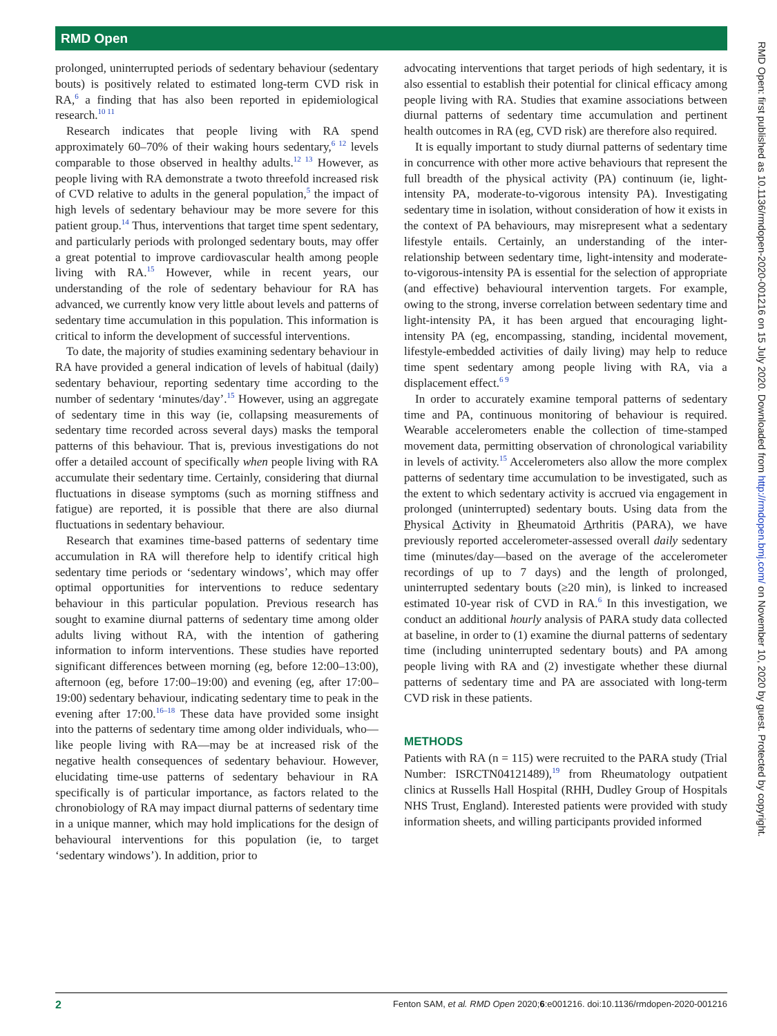RMD Open
RMD Open: first published as 10.1136/rmdopen-2020-001216 on 15 July 2020. Downloaded from http://rmdopen.bmj.com/ on November 10, 2020 by guest. Protected by copyright.
prolonged, uninterrupted periods of sedentary behaviour (sedentary bouts) is positively related to estimated long-term CVD risk in RA,<sup>6</sup> a finding that has also been reported in epidemiological research.<sup>10 11</sup>
Research indicates that people living with RA spend approximately 60–70% of their waking hours sedentary,<sup>6 12</sup> levels comparable to those observed in healthy adults.<sup>12 13</sup> However, as people living with RA demonstrate a twoto threefold increased risk of CVD relative to adults in the general population,<sup>5</sup> the impact of high levels of sedentary behaviour may be more severe for this patient group.<sup>14</sup> Thus, interventions that target time spent sedentary, and particularly periods with prolonged sedentary bouts, may offer a great potential to improve cardiovascular health among people living with RA.<sup>15</sup> However, while in recent years, our understanding of the role of sedentary behaviour for RA has advanced, we currently know very little about levels and patterns of sedentary time accumulation in this population. This information is critical to inform the development of successful interventions.
To date, the majority of studies examining sedentary behaviour in RA have provided a general indication of levels of habitual (daily) sedentary behaviour, reporting sedentary time according to the number of sedentary ‘minutes/day’.<sup>15</sup> However, using an aggregate of sedentary time in this way (ie, collapsing measurements of sedentary time recorded across several days) masks the temporal patterns of this behaviour. That is, previous investigations do not offer a detailed account of specifically when people living with RA accumulate their sedentary time. Certainly, considering that diurnal fluctuations in disease symptoms (such as morning stiffness and fatigue) are reported, it is possible that there are also diurnal fluctuations in sedentary behaviour.
Research that examines time-based patterns of sedentary time accumulation in RA will therefore help to identify critical high sedentary time periods or ‘sedentary windows’, which may offer optimal opportunities for interventions to reduce sedentary behaviour in this particular population. Previous research has sought to examine diurnal patterns of sedentary time among older adults living without RA, with the intention of gathering information to inform interventions. These studies have reported significant differences between morning (eg, before 12:00–13:00), afternoon (eg, before 17:00–19:00) and evening (eg, after 17:00–19:00) sedentary behaviour, indicating sedentary time to peak in the evening after 17:00.<sup>16–18</sup> These data have provided some insight into the patterns of sedentary time among older individuals, who—like people living with RA—may be at increased risk of the negative health consequences of sedentary behaviour. However, elucidating time-use patterns of sedentary behaviour in RA specifically is of particular importance, as factors related to the chronobiology of RA may impact diurnal patterns of sedentary time in a unique manner, which may hold implications for the design of behavioural interventions for this population (ie, to target ‘sedentary windows’). In addition, prior to
advocating interventions that target periods of high sedentary, it is also essential to establish their potential for clinical efficacy among people living with RA. Studies that examine associations between diurnal patterns of sedentary time accumulation and pertinent health outcomes in RA (eg, CVD risk) are therefore also required.
It is equally important to study diurnal patterns of sedentary time in concurrence with other more active behaviours that represent the full breadth of the physical activity (PA) continuum (ie, light-intensity PA, moderate-to-vigorous intensity PA). Investigating sedentary time in isolation, without consideration of how it exists in the context of PA behaviours, may misrepresent what a sedentary lifestyle entails. Certainly, an understanding of the inter-relationship between sedentary time, light-intensity and moderate-to-vigorous-intensity PA is essential for the selection of appropriate (and effective) behavioural intervention targets. For example, owing to the strong, inverse correlation between sedentary time and light-intensity PA, it has been argued that encouraging light-intensity PA (eg, encompassing, standing, incidental movement, lifestyle-embedded activities of daily living) may help to reduce time spent sedentary among people living with RA, via a displacement effect.<sup>6 9</sup>
In order to accurately examine temporal patterns of sedentary time and PA, continuous monitoring of behaviour is required. Wearable accelerometers enable the collection of time-stamped movement data, permitting observation of chronological variability in levels of activity.<sup>15</sup> Accelerometers also allow the more complex patterns of sedentary time accumulation to be investigated, such as the extent to which sedentary activity is accrued via engagement in prolonged (uninterrupted) sedentary bouts. Using data from the Physical Activity in Rheumatoid Arthritis (PARA), we have previously reported accelerometer-assessed overall daily sedentary time (minutes/day—based on the average of the accelerometer recordings of up to 7 days) and the length of prolonged, uninterrupted sedentary bouts (≥20 min), is linked to increased estimated 10-year risk of CVD in RA.<sup>6</sup> In this investigation, we conduct an additional hourly analysis of PARA study data collected at baseline, in order to (1) examine the diurnal patterns of sedentary time (including uninterrupted sedentary bouts) and PA among people living with RA and (2) investigate whether these diurnal patterns of sedentary time and PA are associated with long-term CVD risk in these patients.
METHODS
Patients with RA (n = 115) were recruited to the PARA study (Trial Number: ISRCTN04121489),<sup>19</sup> from Rheumatology outpatient clinics at Russells Hall Hospital (RHH, Dudley Group of Hospitals NHS Trust, England). Interested patients were provided with study information sheets, and willing participants provided informed
2 Fenton SAM, et al. RMD Open 2020;6:e001216. doi:10.1136/rmdopen-2020-001216